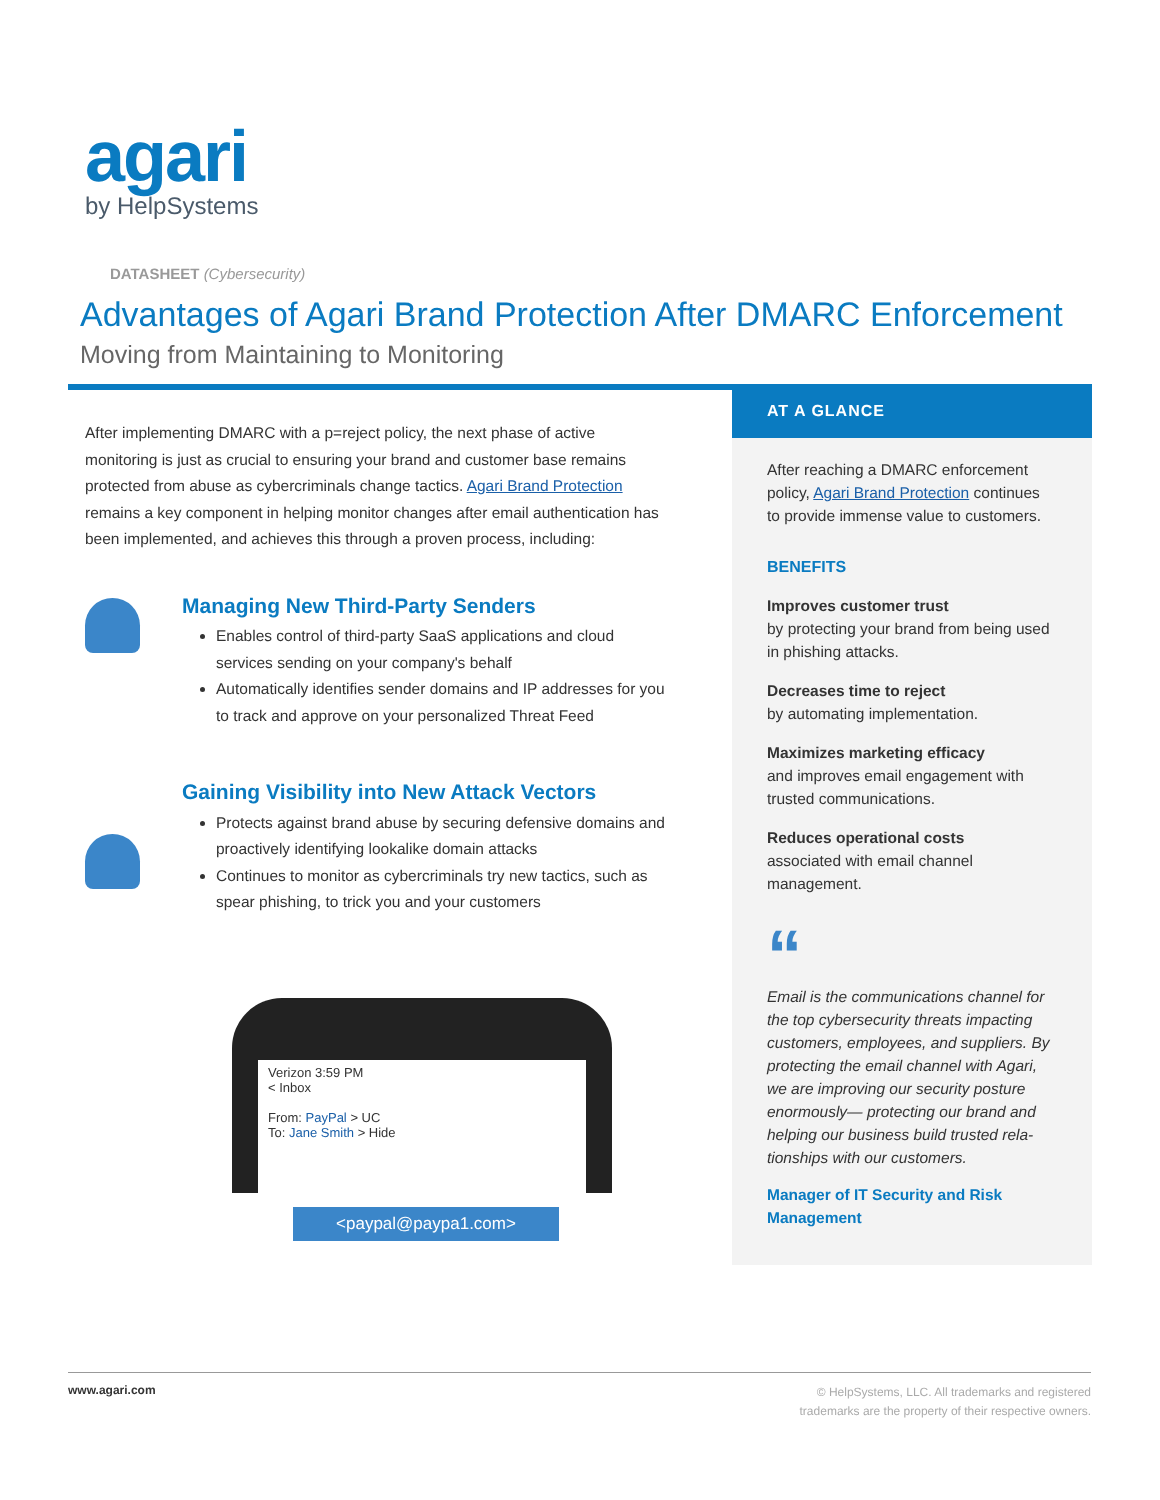agari
by HelpSystems
DATASHEET (Cybersecurity)
Advantages of Agari Brand Protection After DMARC Enforcement
Moving from Maintaining to Monitoring
After implementing DMARC with a p=reject policy, the next phase of active monitoring is just as crucial to ensuring your brand and customer base remains protected from abuse as cybercriminals change tactics. Agari Brand Protection remains a key component in helping monitor changes after email authentication has been implemented, and achieves this through a proven process, including:
Managing New Third-Party Senders
Enables control of third-party SaaS applications and cloud services sending on your company's behalf
Automatically identifies sender domains and IP addresses for you to track and approve on your personalized Threat Feed
Gaining Visibility into New Attack Vectors
Protects against brand abuse by securing defensive domains and proactively identifying lookalike domain attacks
Continues to monitor as cybercriminals try new tactics, such as spear phishing, to trick you and your customers
Verizon 3:59 PM
< Inbox
From: PayPal > UC
To: Jane Smith > Hide
<paypal@paypa1.com>
AT A GLANCE
After reaching a DMARC enforcement policy, Agari Brand Protection continues to provide immense value to customers.
BENEFITS
Improves customer trust
by protecting your brand from being used in phishing attacks.
Decreases time to reject
by automating implementation.
Maximizes marketing efficacy
and improves email engagement with trusted communications.
Reduces operational costs
associated with email channel management.
“
Email is the communications channel for the top cybersecurity threats impacting customers, employees, and suppliers. By protecting the email channel with Agari, we are improving our security posture enormously— protecting our brand and helping our business build trusted rela-tionships with our customers.
Manager of IT Security and Risk Management
© HelpSystems, LLC. All trademarks and registered
trademarks are the property of their respective owners. www.agari.com